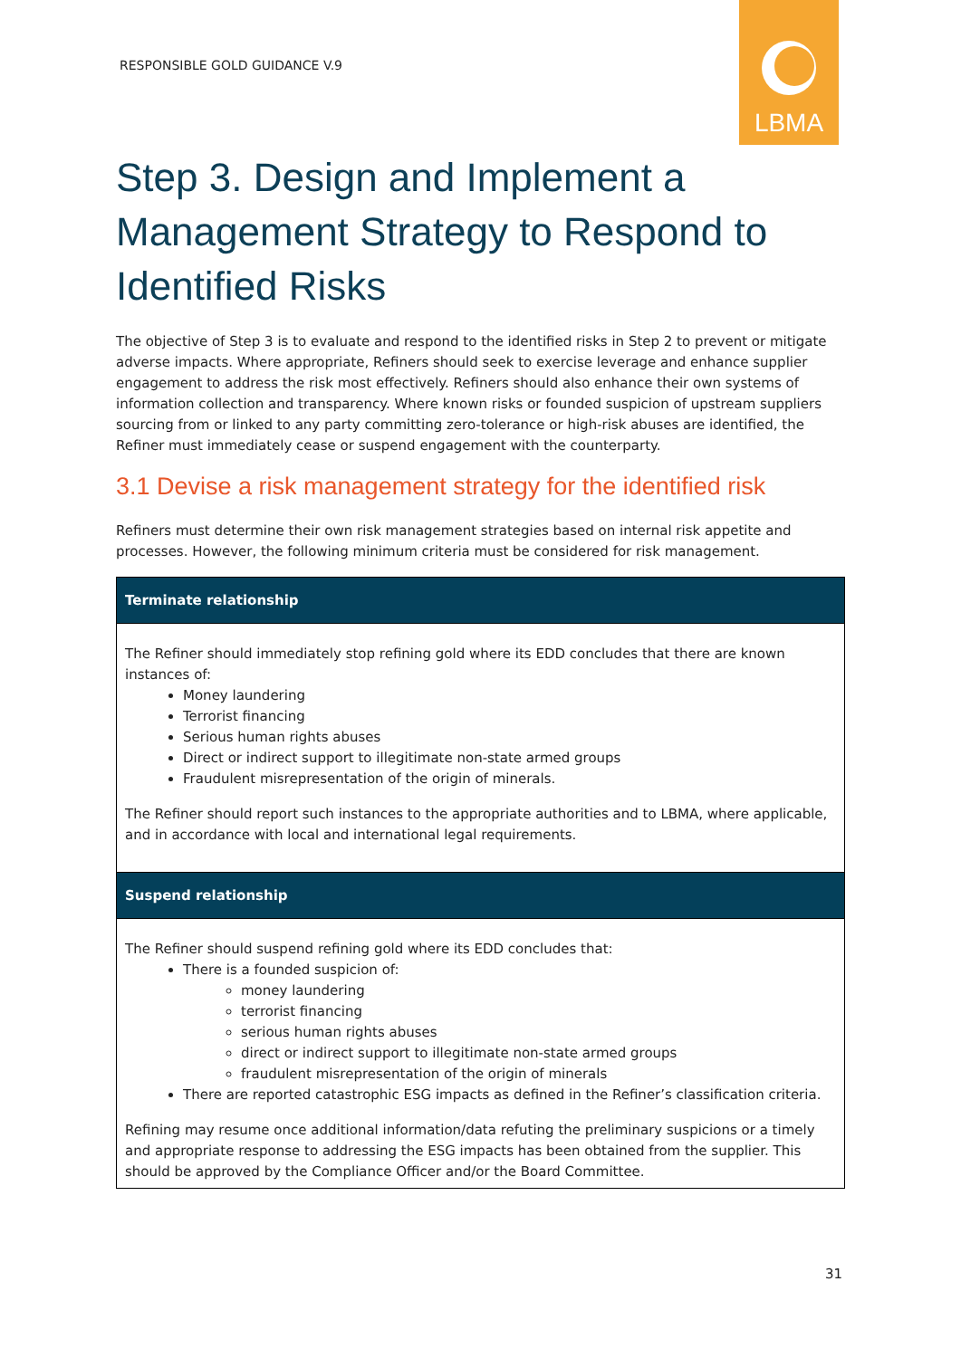RESPONSIBLE GOLD GUIDANCE V.9
LBMA
Step 3. Design and Implement a Management Strategy to Respond to Identified Risks
The objective of Step 3 is to evaluate and respond to the identified risks in Step 2 to prevent or mitigate adverse impacts. Where appropriate, Refiners should seek to exercise leverage and enhance supplier engagement to address the risk most effectively. Refiners should also enhance their own systems of information collection and transparency. Where known risks or founded suspicion of upstream suppliers sourcing from or linked to any party committing zero-tolerance or high-risk abuses are identified, the Refiner must immediately cease or suspend engagement with the counterparty.
3.1 Devise a risk management strategy for the identified risk
Refiners must determine their own risk management strategies based on internal risk appetite and processes. However, the following minimum criteria must be considered for risk management.
| Terminate relationship |
| --- |
| The Refiner should immediately stop refining gold where its EDD concludes that there are known instances of: Money laundering Terrorist financing Serious human rights abuses Direct or indirect support to illegitimate non-state armed groups Fraudulent misrepresentation of the origin of minerals. The Refiner should report such instances to the appropriate authorities and to LBMA, where applicable, and in accordance with local and international legal requirements. |
| Suspend relationship |
| The Refiner should suspend refining gold where its EDD concludes that: There is a founded suspicion of: money laundering terrorist financing serious human rights abuses direct or indirect support to illegitimate non-state armed groups fraudulent misrepresentation of the origin of minerals There are reported catastrophic ESG impacts as defined in the Refiner’s classification criteria. Refining may resume once additional information/data refuting the preliminary suspicions or a timely and appropriate response to addressing the ESG impacts has been obtained from the supplier. This should be approved by the Compliance Officer and/or the Board Committee. |
31